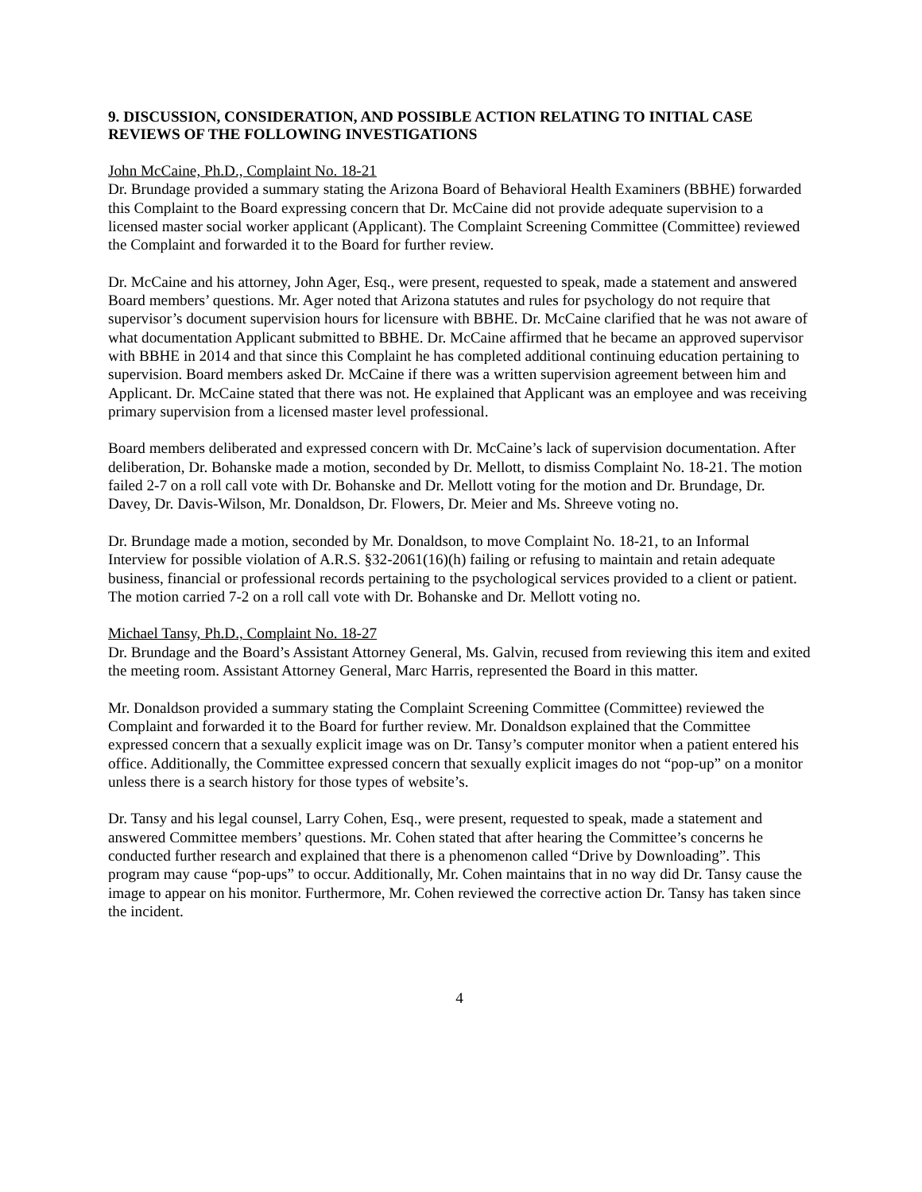9. DISCUSSION, CONSIDERATION, AND POSSIBLE ACTION RELATING TO INITIAL CASE REVIEWS OF THE FOLLOWING INVESTIGATIONS
John McCaine, Ph.D., Complaint No. 18-21
Dr. Brundage provided a summary stating the Arizona Board of Behavioral Health Examiners (BBHE) forwarded this Complaint to the Board expressing concern that Dr. McCaine did not provide adequate supervision to a licensed master social worker applicant (Applicant). The Complaint Screening Committee (Committee) reviewed the Complaint and forwarded it to the Board for further review.
Dr. McCaine and his attorney, John Ager, Esq., were present, requested to speak, made a statement and answered Board members’ questions. Mr. Ager noted that Arizona statutes and rules for psychology do not require that supervisor’s document supervision hours for licensure with BBHE. Dr. McCaine clarified that he was not aware of what documentation Applicant submitted to BBHE. Dr. McCaine affirmed that he became an approved supervisor with BBHE in 2014 and that since this Complaint he has completed additional continuing education pertaining to supervision. Board members asked Dr. McCaine if there was a written supervision agreement between him and Applicant. Dr. McCaine stated that there was not. He explained that Applicant was an employee and was receiving primary supervision from a licensed master level professional.
Board members deliberated and expressed concern with Dr. McCaine’s lack of supervision documentation. After deliberation, Dr. Bohanske made a motion, seconded by Dr. Mellott, to dismiss Complaint No. 18-21. The motion failed 2-7 on a roll call vote with Dr. Bohanske and Dr. Mellott voting for the motion and Dr. Brundage, Dr. Davey, Dr. Davis-Wilson, Mr. Donaldson, Dr. Flowers, Dr. Meier and Ms. Shreeve voting no.
Dr. Brundage made a motion, seconded by Mr. Donaldson, to move Complaint No. 18-21, to an Informal Interview for possible violation of A.R.S. §32-2061(16)(h) failing or refusing to maintain and retain adequate business, financial or professional records pertaining to the psychological services provided to a client or patient. The motion carried 7-2 on a roll call vote with Dr. Bohanske and Dr. Mellott voting no.
Michael Tansy, Ph.D., Complaint No. 18-27
Dr. Brundage and the Board’s Assistant Attorney General, Ms. Galvin, recused from reviewing this item and exited the meeting room. Assistant Attorney General, Marc Harris, represented the Board in this matter.
Mr. Donaldson provided a summary stating the Complaint Screening Committee (Committee) reviewed the Complaint and forwarded it to the Board for further review. Mr. Donaldson explained that the Committee expressed concern that a sexually explicit image was on Dr. Tansy’s computer monitor when a patient entered his office. Additionally, the Committee expressed concern that sexually explicit images do not “pop-up” on a monitor unless there is a search history for those types of website’s.
Dr. Tansy and his legal counsel, Larry Cohen, Esq., were present, requested to speak, made a statement and answered Committee members’ questions. Mr. Cohen stated that after hearing the Committee’s concerns he conducted further research and explained that there is a phenomenon called “Drive by Downloading”. This program may cause “pop-ups” to occur. Additionally, Mr. Cohen maintains that in no way did Dr. Tansy cause the image to appear on his monitor. Furthermore, Mr. Cohen reviewed the corrective action Dr. Tansy has taken since the incident.
4